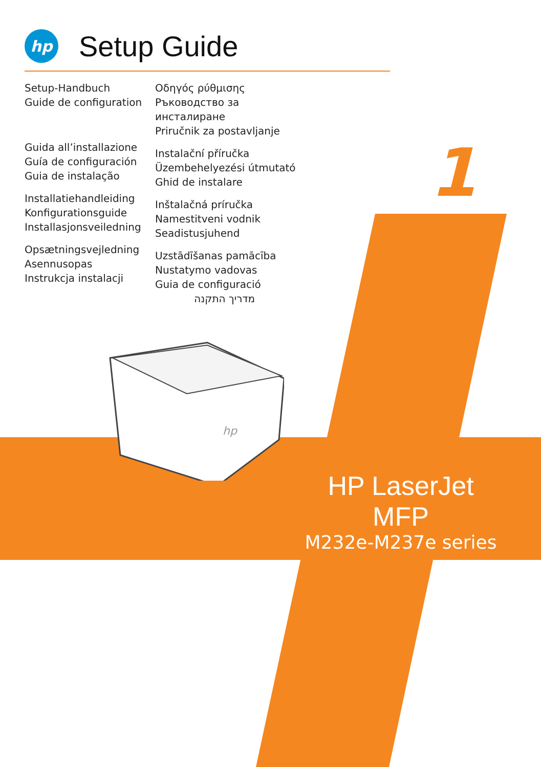hp
Setup Guide
Setup-Handbuch
Guide de configuration
Guida all’installazione
Guía de configuración
Guia de instalação
Installatiehandleiding
Konfigurationsguide
Installasjonsveiledning
Opsætningsvejledning
Asennusopas
Instrukcja instalacji
Οδηγός ρύθμισης
Ръководство за инсталиране
Priručnik za postavljanje
Instalační příručka
Üzembehelyezési útmutató
Ghid de instalare
Inštalačná príručka
Namestitveni vodnik
Seadistusjuhend
Uzstādīšanas pamācība
Nustatymo vadovas
Guia de configuració
מדריך התקנה
1
hp
HP LaserJet MFP
M232e-M237e series